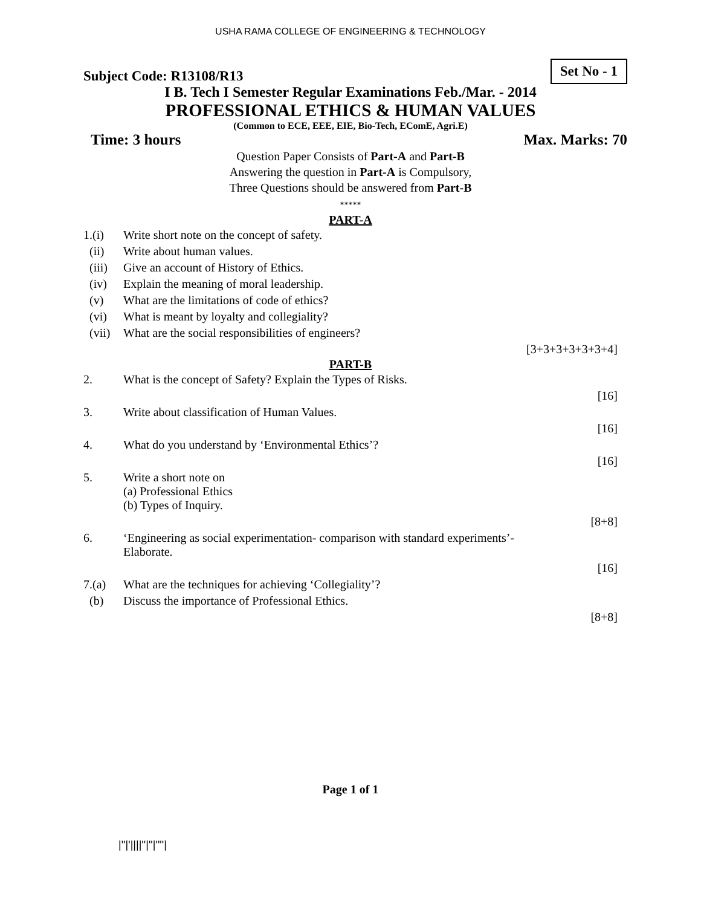USHA RAMA COLLEGE OF ENGINEERING & TECHNOLOGY
Subject Code: R13108/R13 Set No - 1
I B. Tech I Semester Regular Examinations Feb./Mar. - 2014
PROFESSIONAL ETHICS & HUMAN VALUES
(Common to ECE, EEE, EIE, Bio-Tech, EComE, Agri.E)
Time: 3 hours Max. Marks: 70
Question Paper Consists of Part-A and Part-B
Answering the question in Part-A is Compulsory,
Three Questions should be answered from Part-B
*****
PART-A
| 1.(i) | Write short note on the concept of safety. |
| (ii) | Write about human values. |
| (iii) | Give an account of History of Ethics. |
| (iv) | Explain the meaning of moral leadership. |
| (v) | What are the limitations of code of ethics? |
| (vi) | What is meant by loyalty and collegiality? |
| (vii) | What are the social responsibilities of engineers? |
| | [3+3+3+3+3+3+4] |
PART-B
| 2. | What is the concept of Safety? Explain the Types of Risks. |
| | [16] |
| 3. | Write about classification of Human Values. |
| | [16] |
| 4. | What do you understand by ‘Environmental Ethics’? |
| | [16] |
| 5. | Write a short note on (a) Professional Ethics (b) Types of Inquiry. |
| | [8+8] |
| 6. | ‘Engineering as social experimentation- comparison with standard experiments’- Elaborate. |
| | [16] |
| 7.(a) | What are the techniques for achieving ‘Collegiality’? |
| (b) | Discuss the importance of Professional Ethics. |
| | [8+8] |
Page 1 of 1
|''|'||||''|''|''''|